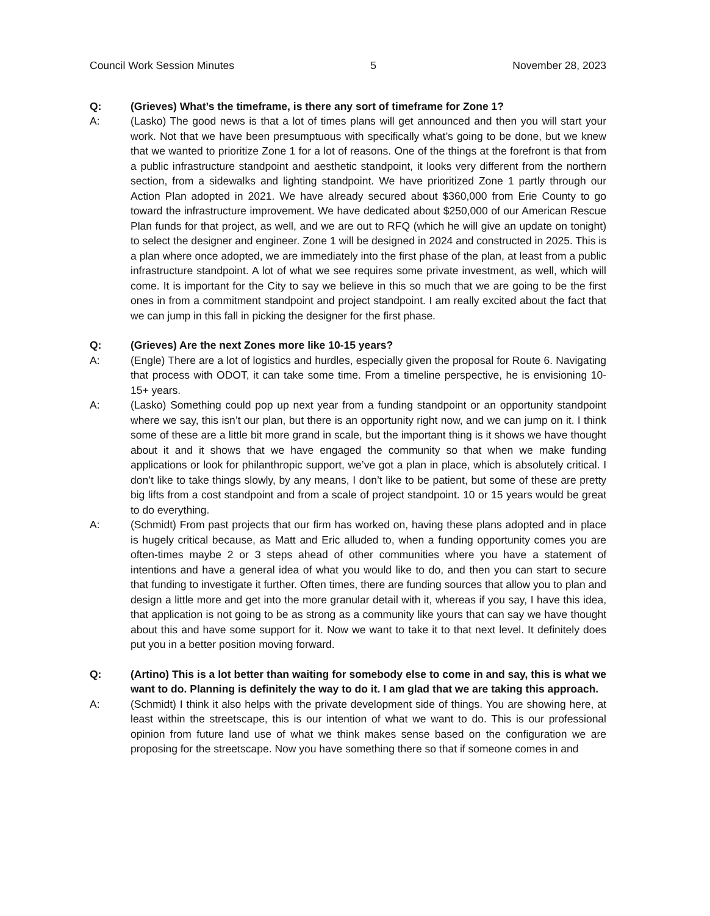Council Work Session Minutes 5 November 28, 2023
Q: (Grieves) What’s the timeframe, is there any sort of timeframe for Zone 1?
A: (Lasko) The good news is that a lot of times plans will get announced and then you will start your work. Not that we have been presumptuous with specifically what’s going to be done, but we knew that we wanted to prioritize Zone 1 for a lot of reasons. One of the things at the forefront is that from a public infrastructure standpoint and aesthetic standpoint, it looks very different from the northern section, from a sidewalks and lighting standpoint. We have prioritized Zone 1 partly through our Action Plan adopted in 2021. We have already secured about $360,000 from Erie County to go toward the infrastructure improvement. We have dedicated about $250,000 of our American Rescue Plan funds for that project, as well, and we are out to RFQ (which he will give an update on tonight) to select the designer and engineer. Zone 1 will be designed in 2024 and constructed in 2025. This is a plan where once adopted, we are immediately into the first phase of the plan, at least from a public infrastructure standpoint. A lot of what we see requires some private investment, as well, which will come. It is important for the City to say we believe in this so much that we are going to be the first ones in from a commitment standpoint and project standpoint. I am really excited about the fact that we can jump in this fall in picking the designer for the first phase.
Q: (Grieves) Are the next Zones more like 10-15 years?
A: (Engle) There are a lot of logistics and hurdles, especially given the proposal for Route 6. Navigating that process with ODOT, it can take some time. From a timeline perspective, he is envisioning 10-15+ years.
A: (Lasko) Something could pop up next year from a funding standpoint or an opportunity standpoint where we say, this isn’t our plan, but there is an opportunity right now, and we can jump on it. I think some of these are a little bit more grand in scale, but the important thing is it shows we have thought about it and it shows that we have engaged the community so that when we make funding applications or look for philanthropic support, we’ve got a plan in place, which is absolutely critical. I don’t like to take things slowly, by any means, I don’t like to be patient, but some of these are pretty big lifts from a cost standpoint and from a scale of project standpoint. 10 or 15 years would be great to do everything.
A: (Schmidt) From past projects that our firm has worked on, having these plans adopted and in place is hugely critical because, as Matt and Eric alluded to, when a funding opportunity comes you are often-times maybe 2 or 3 steps ahead of other communities where you have a statement of intentions and have a general idea of what you would like to do, and then you can start to secure that funding to investigate it further. Often times, there are funding sources that allow you to plan and design a little more and get into the more granular detail with it, whereas if you say, I have this idea, that application is not going to be as strong as a community like yours that can say we have thought about this and have some support for it. Now we want to take it to that next level. It definitely does put you in a better position moving forward.
Q: (Artino) This is a lot better than waiting for somebody else to come in and say, this is what we want to do. Planning is definitely the way to do it. I am glad that we are taking this approach.
A: (Schmidt) I think it also helps with the private development side of things. You are showing here, at least within the streetscape, this is our intention of what we want to do. This is our professional opinion from future land use of what we think makes sense based on the configuration we are proposing for the streetscape. Now you have something there so that if someone comes in and